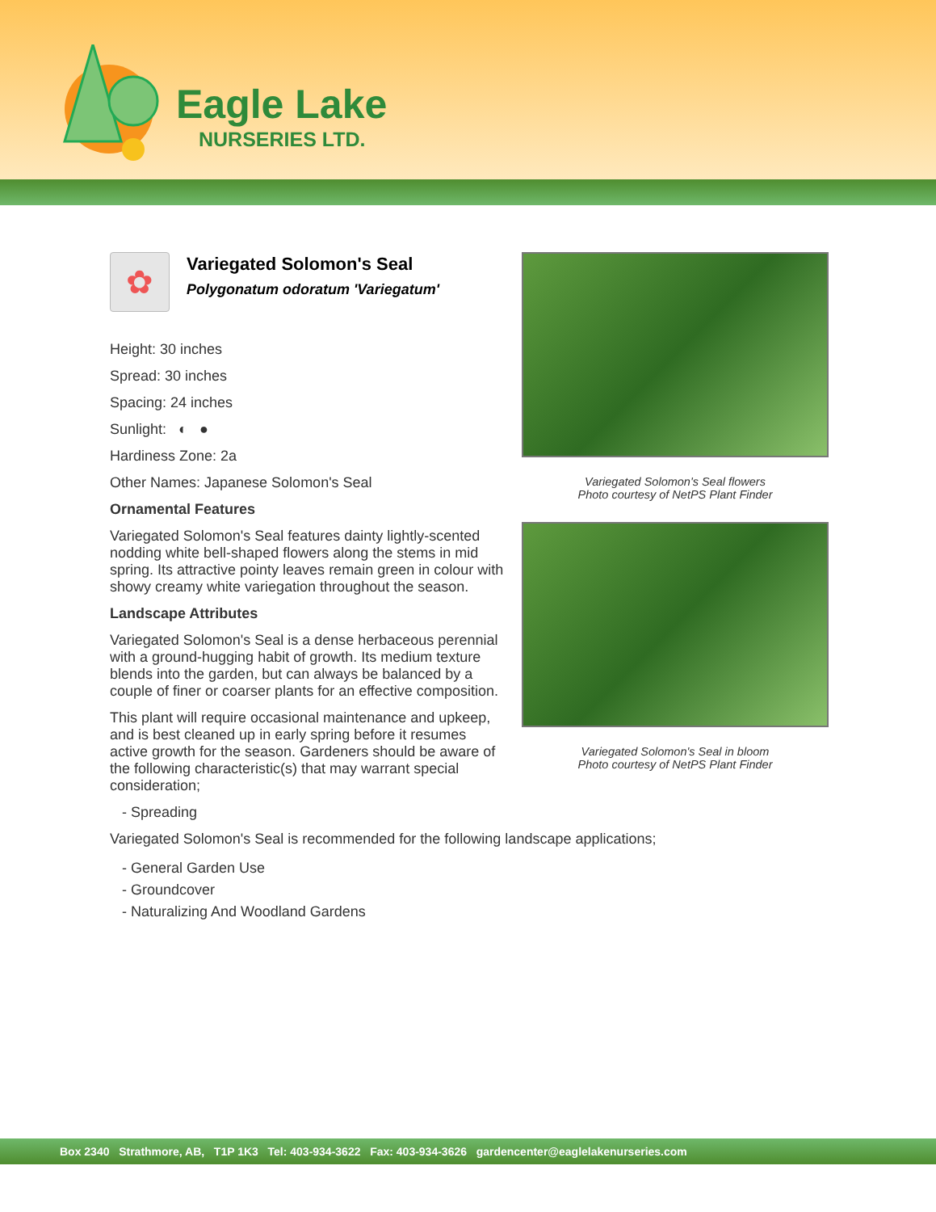Eagle Lake
NURSERIES LTD.
✿
Variegated Solomon's Seal
Polygonatum odoratum 'Variegatum'
Height: 30 inches
Spread: 30 inches
Spacing: 24 inches
Sunlight: ◐ ●
Hardiness Zone: 2a
Other Names: Japanese Solomon's Seal
Ornamental Features
Variegated Solomon's Seal features dainty lightly-scented nodding white bell-shaped flowers along the stems in mid spring. Its attractive pointy leaves remain green in colour with showy creamy white variegation throughout the season.
Landscape Attributes
Variegated Solomon's Seal is a dense herbaceous perennial with a ground-hugging habit of growth. Its medium texture blends into the garden, but can always be balanced by a couple of finer or coarser plants for an effective composition.
This plant will require occasional maintenance and upkeep, and is best cleaned up in early spring before it resumes active growth for the season. Gardeners should be aware of the following characteristic(s) that may warrant special consideration;
Variegated Solomon's Seal flowers
Photo courtesy of NetPS Plant Finder
Variegated Solomon's Seal in bloom
Photo courtesy of NetPS Plant Finder
- Spreading
Variegated Solomon's Seal is recommended for the following landscape applications;
- General Garden Use
- Groundcover
- Naturalizing And Woodland Gardens
Box 2340 Strathmore, AB, T1P 1K3 Tel: 403-934-3622 Fax: 403-934-3626 gardencenter@eaglelakenurseries.com